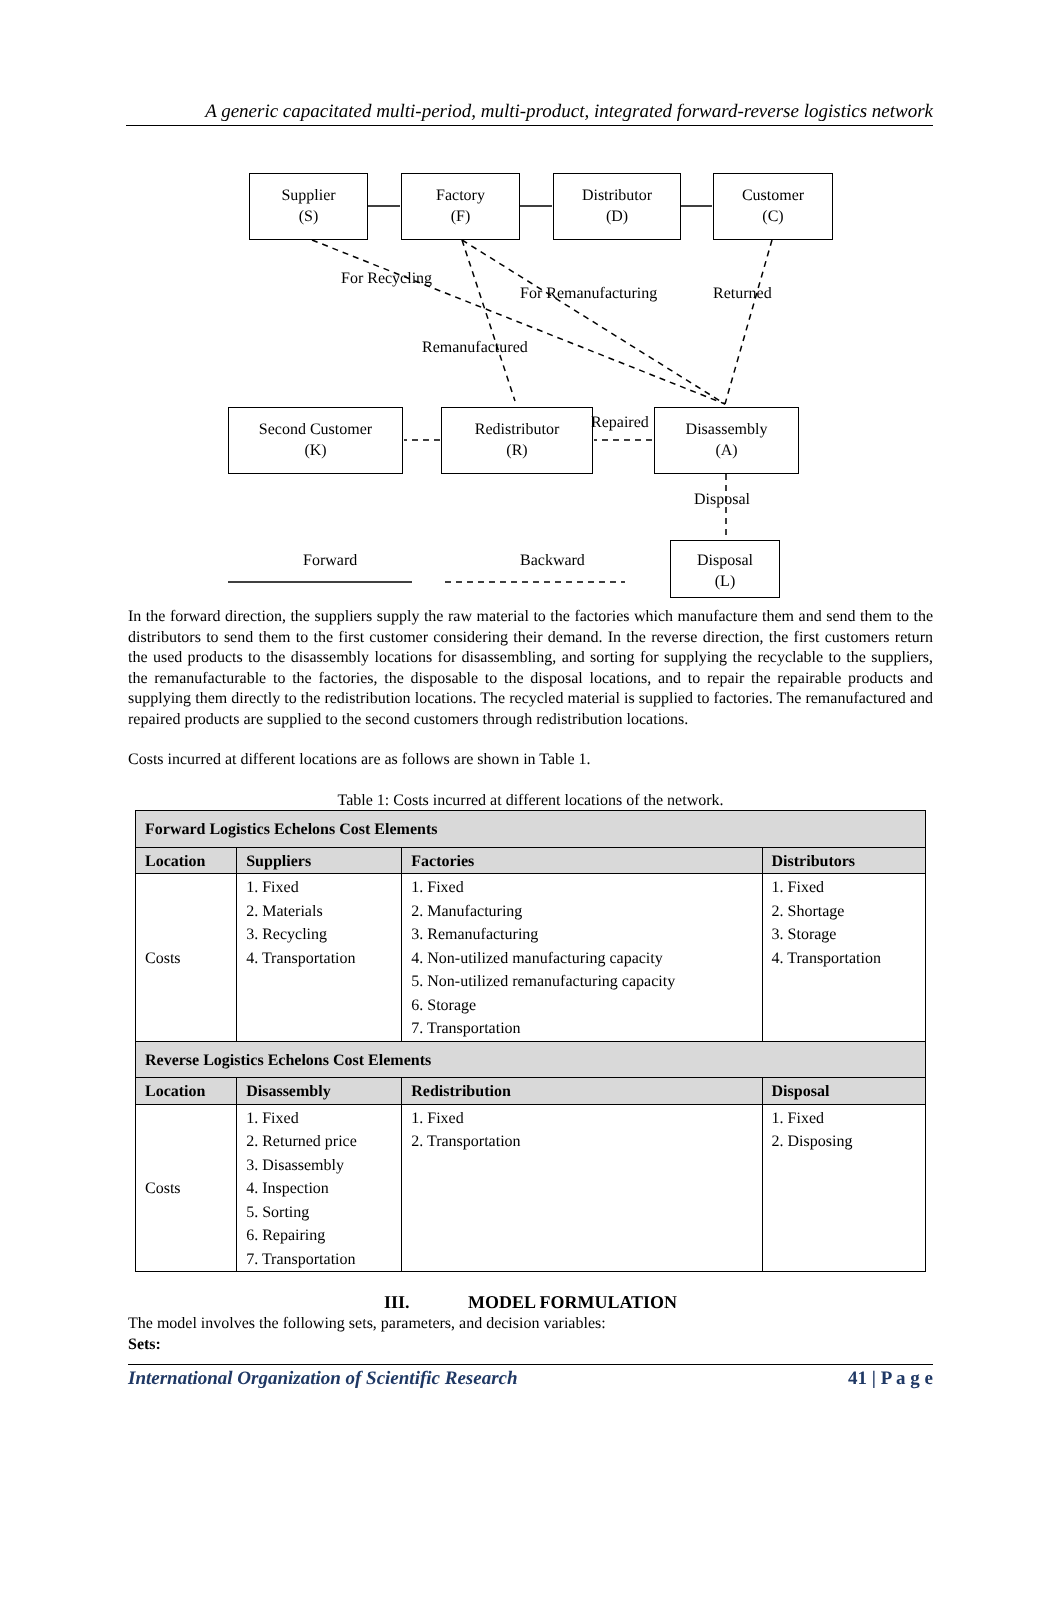A generic capacitated multi-period, multi-product, integrated forward-reverse logistics network
Supplier
(S)
Factory
(F)
Distributor
(D)
Customer
(C)
For Recycling
For Remanufacturing Returned
Remanufactured
Second Customer
(K)
Redistributor
(R)
Repaired
Disassembly
(A)
Disposal
Forward Backward
Disposal
(L)
In the forward direction, the suppliers supply the raw material to the factories which manufacture them and send them to the distributors to send them to the first customer considering their demand. In the reverse direction, the first customers return the used products to the disassembly locations for disassembling, and sorting for supplying the recyclable to the suppliers, the remanufacturable to the factories, the disposable to the disposal locations, and to repair the repairable products and supplying them directly to the redistribution locations. The recycled material is supplied to factories. The remanufactured and repaired products are supplied to the second customers through redistribution locations.
Costs incurred at different locations are as follows are shown in Table 1.
Table 1: Costs incurred at different locations of the network.
| Forward Logistics Echelons Cost Elements | | | |
| Location | Suppliers | Factories | Distributors |
| Costs | 1. Fixed 2. Materials 3. Recycling 4. Transportation | 1. Fixed 2. Manufacturing 3. Remanufacturing 4. Non-utilized manufacturing capacity 5. Non-utilized remanufacturing capacity 6. Storage 7. Transportation | 1. Fixed 2. Shortage 3. Storage 4. Transportation |
| Reverse Logistics Echelons Cost Elements | | | |
| Location | Disassembly | Redistribution | Disposal |
| Costs | 1. Fixed 2. Returned price 3. Disassembly 4. Inspection 5. Sorting 6. Repairing 7. Transportation | 1. Fixed 2. Transportation | 1. Fixed 2. Disposing |
III. MODEL FORMULATION
The model involves the following sets, parameters, and decision variables:
Sets:
International Organization of Scientific Research 41 | P a g e